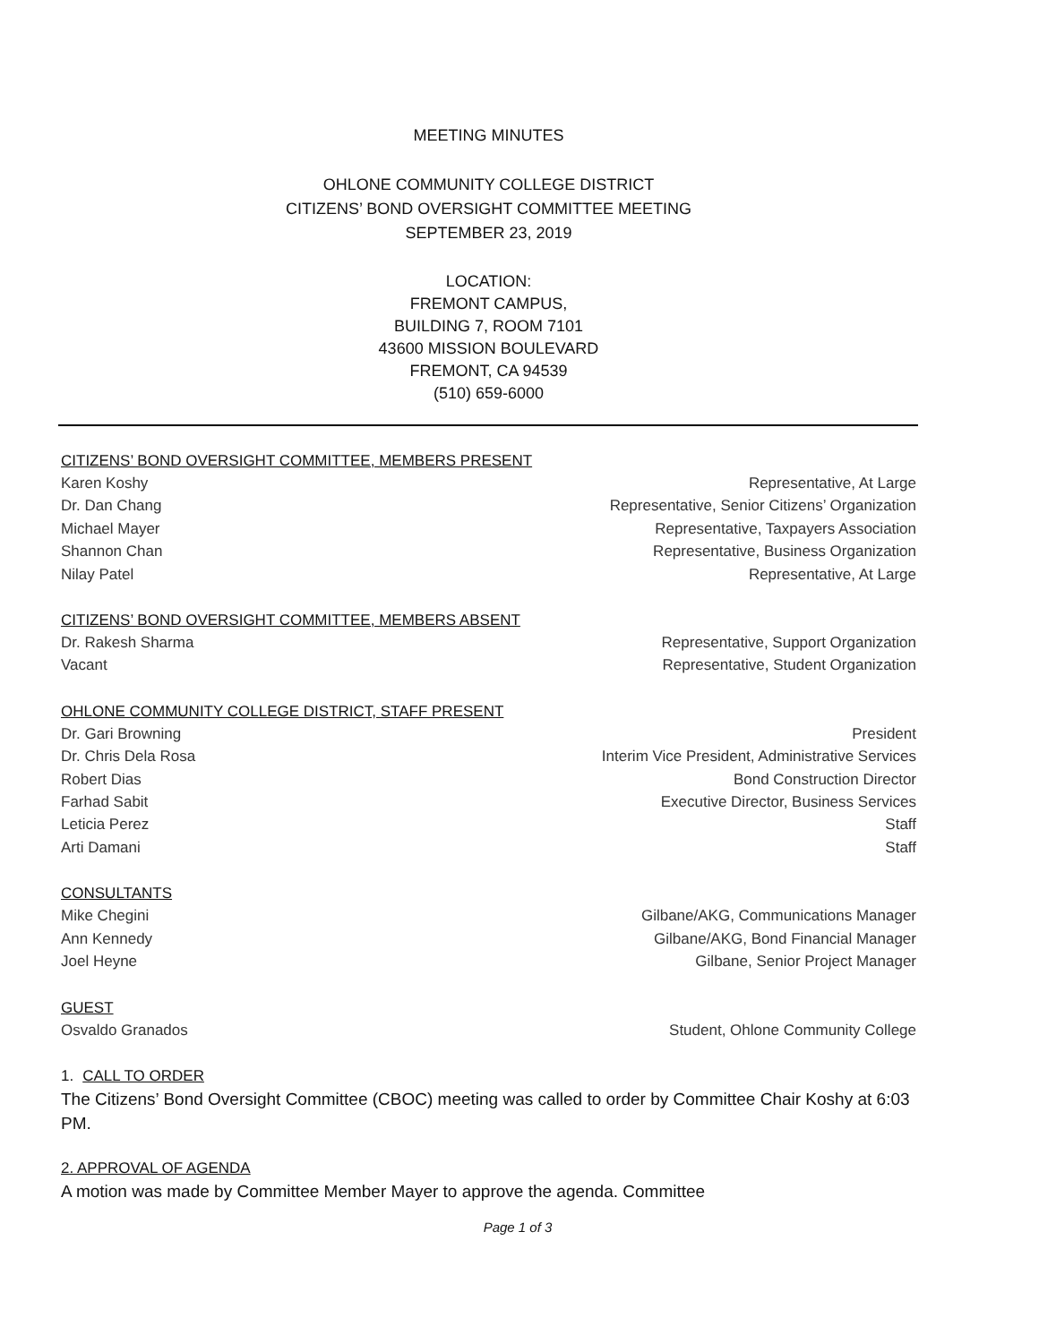MEETING MINUTES
OHLONE COMMUNITY COLLEGE DISTRICT
CITIZENS’ BOND OVERSIGHT COMMITTEE MEETING
SEPTEMBER 23, 2019
LOCATION:
FREMONT CAMPUS,
BUILDING 7, ROOM 7101
43600 MISSION BOULEVARD
FREMONT, CA 94539
(510) 659-6000
CITIZENS’ BOND OVERSIGHT COMMITTEE, MEMBERS PRESENT
Karen Koshy Representative, At Large
Dr. Dan Chang Representative, Senior Citizens’ Organization
Michael Mayer Representative, Taxpayers Association
Shannon Chan Representative, Business Organization
Nilay Patel Representative, At Large
CITIZENS’ BOND OVERSIGHT COMMITTEE, MEMBERS ABSENT
Dr. Rakesh Sharma Representative, Support Organization
Vacant Representative, Student Organization
OHLONE COMMUNITY COLLEGE DISTRICT, STAFF PRESENT
Dr. Gari Browning President
Dr. Chris Dela Rosa Interim Vice President, Administrative Services
Robert Dias Bond Construction Director
Farhad Sabit Executive Director, Business Services
Leticia Perez Staff
Arti Damani Staff
CONSULTANTS
Mike Chegini Gilbane/AKG, Communications Manager
Ann Kennedy Gilbane/AKG, Bond Financial Manager
Joel Heyne Gilbane, Senior Project Manager
GUEST
Osvaldo Granados Student, Ohlone Community College
1. CALL TO ORDER
The Citizens’ Bond Oversight Committee (CBOC) meeting was called to order by Committee Chair Koshy at 6:03 PM.
2. APPROVAL OF AGENDA
A motion was made by Committee Member Mayer to approve the agenda. Committee
Page 1 of 3